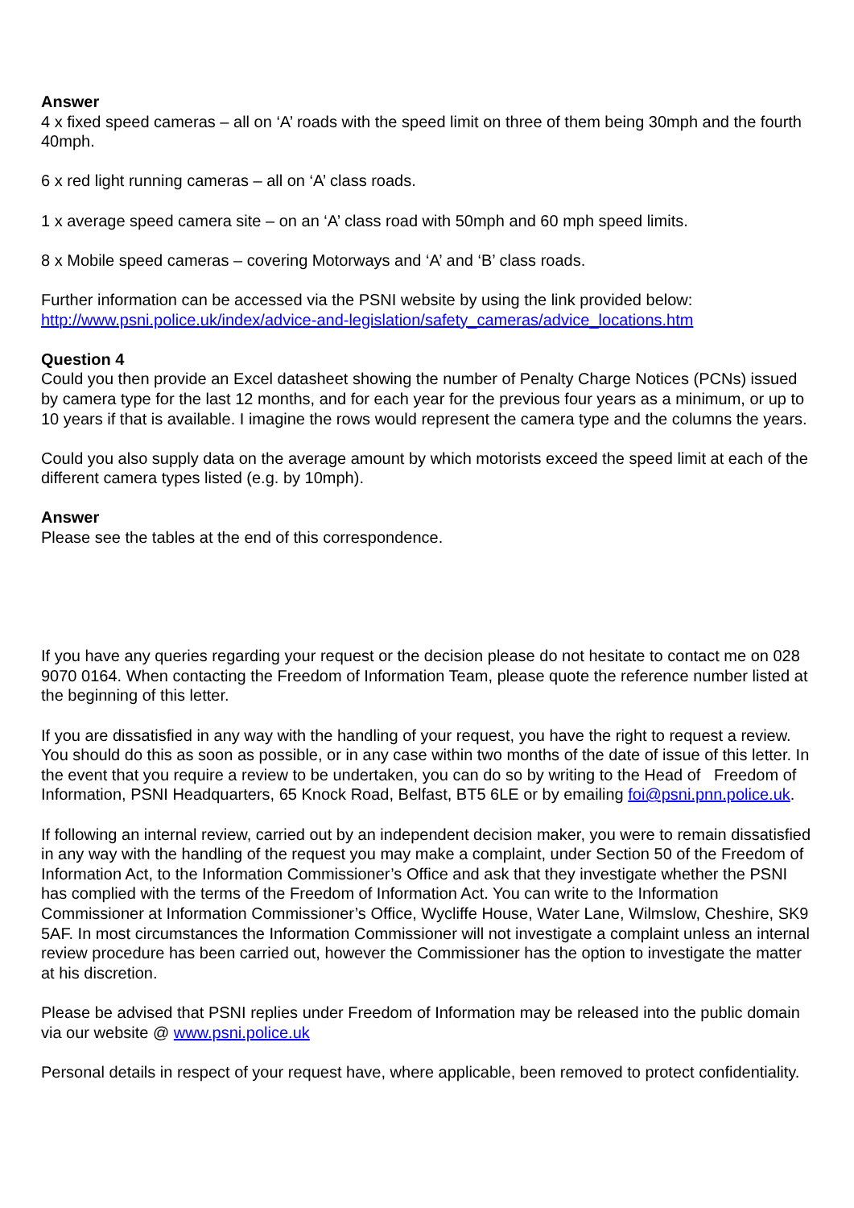Answer
4 x fixed speed cameras – all on ‘A’ roads with the speed limit on three of them being 30mph and the fourth 40mph.
6 x red light running cameras – all on ‘A’ class roads.
1 x average speed camera site – on an ‘A’ class road with 50mph and 60 mph speed limits.
8 x Mobile speed cameras – covering Motorways and ‘A’ and ‘B’ class roads.
Further information can be accessed via the PSNI website by using the link provided below:
http://www.psni.police.uk/index/advice-and-legislation/safety_cameras/advice_locations.htm
Question 4
Could you then provide an Excel datasheet showing the number of Penalty Charge Notices (PCNs) issued by camera type for the last 12 months, and for each year for the previous four years as a minimum, or up to 10 years if that is available. I imagine the rows would represent the camera type and the columns the years.
Could you also supply data on the average amount by which motorists exceed the speed limit at each of the different camera types listed (e.g. by 10mph).
Answer
Please see the tables at the end of this correspondence.
If you have any queries regarding your request or the decision please do not hesitate to contact me on 028 9070 0164. When contacting the Freedom of Information Team, please quote the reference number listed at the beginning of this letter.
If you are dissatisfied in any way with the handling of your request, you have the right to request a review. You should do this as soon as possible, or in any case within two months of the date of issue of this letter. In the event that you require a review to be undertaken, you can do so by writing to the Head of Freedom of Information, PSNI Headquarters, 65 Knock Road, Belfast, BT5 6LE or by emailing foi@psni.pnn.police.uk.
If following an internal review, carried out by an independent decision maker, you were to remain dissatisfied in any way with the handling of the request you may make a complaint, under Section 50 of the Freedom of Information Act, to the Information Commissioner’s Office and ask that they investigate whether the PSNI has complied with the terms of the Freedom of Information Act. You can write to the Information Commissioner at Information Commissioner’s Office, Wycliffe House, Water Lane, Wilmslow, Cheshire, SK9 5AF. In most circumstances the Information Commissioner will not investigate a complaint unless an internal review procedure has been carried out, however the Commissioner has the option to investigate the matter at his discretion.
Please be advised that PSNI replies under Freedom of Information may be released into the public domain via our website @ www.psni.police.uk
Personal details in respect of your request have, where applicable, been removed to protect confidentiality.